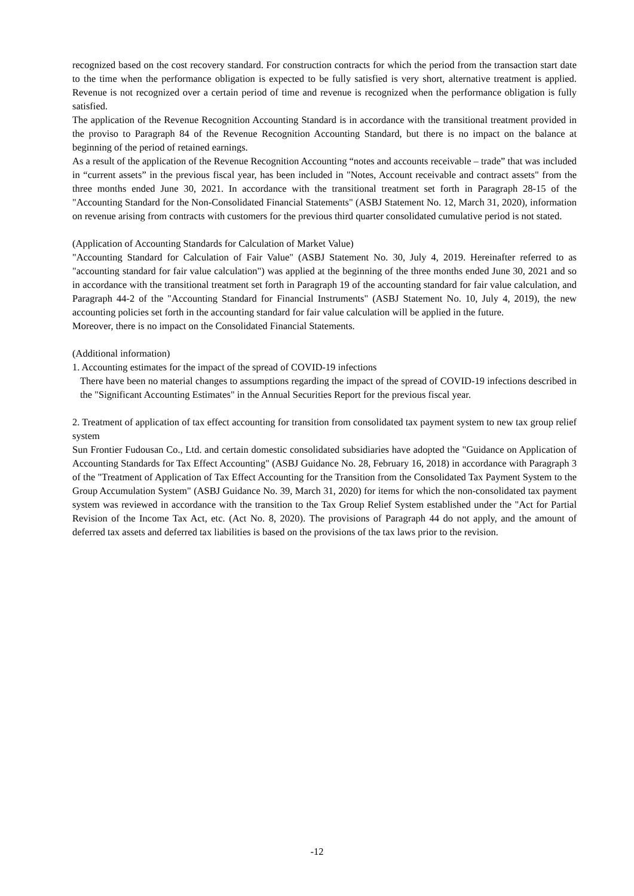recognized based on the cost recovery standard. For construction contracts for which the period from the transaction start date to the time when the performance obligation is expected to be fully satisfied is very short, alternative treatment is applied. Revenue is not recognized over a certain period of time and revenue is recognized when the performance obligation is fully satisfied.
The application of the Revenue Recognition Accounting Standard is in accordance with the transitional treatment provided in the proviso to Paragraph 84 of the Revenue Recognition Accounting Standard, but there is no impact on the balance at beginning of the period of retained earnings.
As a result of the application of the Revenue Recognition Accounting “notes and accounts receivable – trade” that was included in “current assets” in the previous fiscal year, has been included in "Notes, Account receivable and contract assets" from the three months ended June 30, 2021. In accordance with the transitional treatment set forth in Paragraph 28-15 of the "Accounting Standard for the Non-Consolidated Financial Statements" (ASBJ Statement No. 12, March 31, 2020), information on revenue arising from contracts with customers for the previous third quarter consolidated cumulative period is not stated.
(Application of Accounting Standards for Calculation of Market Value)
"Accounting Standard for Calculation of Fair Value" (ASBJ Statement No. 30, July 4, 2019. Hereinafter referred to as "accounting standard for fair value calculation") was applied at the beginning of the three months ended June 30, 2021 and so in accordance with the transitional treatment set forth in Paragraph 19 of the accounting standard for fair value calculation, and Paragraph 44-2 of the "Accounting Standard for Financial Instruments" (ASBJ Statement No. 10, July 4, 2019), the new accounting policies set forth in the accounting standard for fair value calculation will be applied in the future.
Moreover, there is no impact on the Consolidated Financial Statements.
(Additional information)
1. Accounting estimates for the impact of the spread of COVID-19 infections
There have been no material changes to assumptions regarding the impact of the spread of COVID-19 infections described in the "Significant Accounting Estimates" in the Annual Securities Report for the previous fiscal year.
2. Treatment of application of tax effect accounting for transition from consolidated tax payment system to new tax group relief system
Sun Frontier Fudousan Co., Ltd. and certain domestic consolidated subsidiaries have adopted the "Guidance on Application of Accounting Standards for Tax Effect Accounting" (ASBJ Guidance No. 28, February 16, 2018) in accordance with Paragraph 3 of the "Treatment of Application of Tax Effect Accounting for the Transition from the Consolidated Tax Payment System to the Group Accumulation System" (ASBJ Guidance No. 39, March 31, 2020) for items for which the non-consolidated tax payment system was reviewed in accordance with the transition to the Tax Group Relief System established under the "Act for Partial Revision of the Income Tax Act, etc. (Act No. 8, 2020). The provisions of Paragraph 44 do not apply, and the amount of deferred tax assets and deferred tax liabilities is based on the provisions of the tax laws prior to the revision.
-12